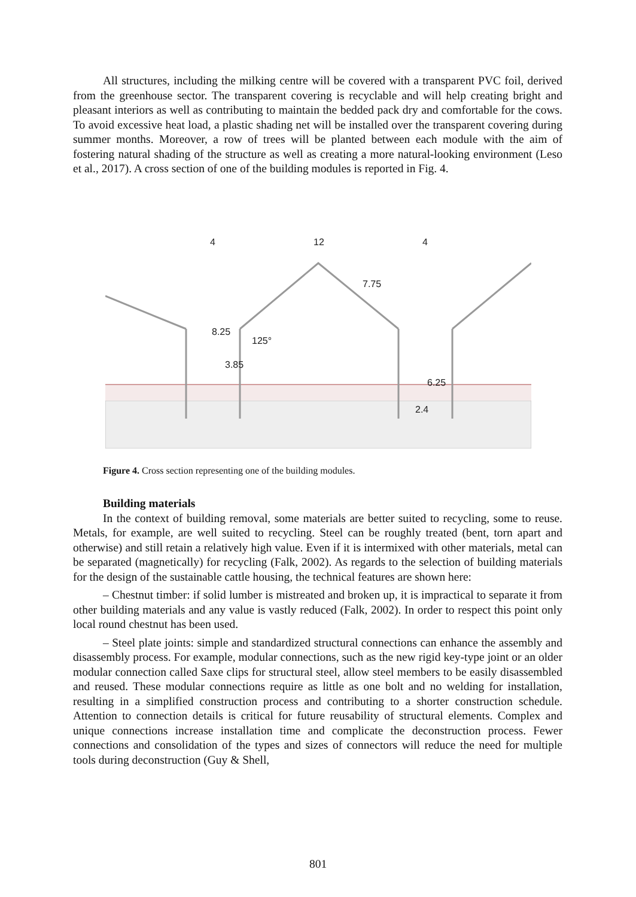All structures, including the milking centre will be covered with a transparent PVC foil, derived from the greenhouse sector. The transparent covering is recyclable and will help creating bright and pleasant interiors as well as contributing to maintain the bedded pack dry and comfortable for the cows. To avoid excessive heat load, a plastic shading net will be installed over the transparent covering during summer months. Moreover, a row of trees will be planted between each module with the aim of fostering natural shading of the structure as well as creating a more natural-looking environment (Leso et al., 2017). A cross section of one of the building modules is reported in Fig. 4.
4
12
4
7.75
8.25
3.85
125°
6.25
2.4
Figure 4. Cross section representing one of the building modules.
Building materials
In the context of building removal, some materials are better suited to recycling, some to reuse. Metals, for example, are well suited to recycling. Steel can be roughly treated (bent, torn apart and otherwise) and still retain a relatively high value. Even if it is intermixed with other materials, metal can be separated (magnetically) for recycling (Falk, 2002). As regards to the selection of building materials for the design of the sustainable cattle housing, the technical features are shown here:
– Chestnut timber: if solid lumber is mistreated and broken up, it is impractical to separate it from other building materials and any value is vastly reduced (Falk, 2002). In order to respect this point only local round chestnut has been used.
– Steel plate joints: simple and standardized structural connections can enhance the assembly and disassembly process. For example, modular connections, such as the new rigid key-type joint or an older modular connection called Saxe clips for structural steel, allow steel members to be easily disassembled and reused. These modular connections require as little as one bolt and no welding for installation, resulting in a simplified construction process and contributing to a shorter construction schedule. Attention to connection details is critical for future reusability of structural elements. Complex and unique connections increase installation time and complicate the deconstruction process. Fewer connections and consolidation of the types and sizes of connectors will reduce the need for multiple tools during deconstruction (Guy & Shell,
801